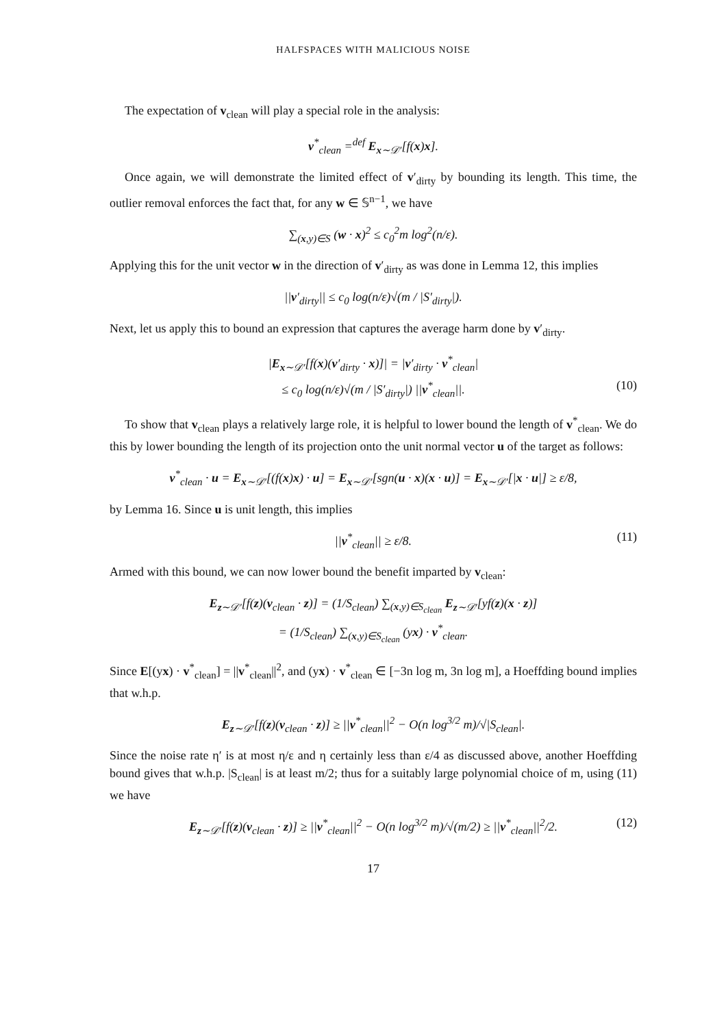HALFSPACES WITH MALICIOUS NOISE
The expectation of v<sub>clean</sub> will play a special role in the analysis:
v<sup>*</sup><sub>clean</sub> =<sup>def</sup> E<sub>x∼𝒟′</sub>[f(x)x].
Once again, we will demonstrate the limited effect of v′<sub>dirty</sub> by bounding its length. This time, the outlier removal enforces the fact that, for any w ∈ 𝕊<sup>n−1</sup>, we have
∑<sub>(x,y)∈S</sub> (w · x)<sup>2</sup> ≤ c<sub>0</sub><sup>2</sup>m log<sup>2</sup>(n/ε).
Applying this for the unit vector w in the direction of v′<sub>dirty</sub> as was done in Lemma 12, this implies
||v′<sub>dirty</sub>|| ≤ c<sub>0</sub> log(n/ε)√(m / |S′<sub>dirty</sub>|).
Next, let us apply this to bound an expression that captures the average harm done by v′<sub>dirty</sub>.
|E<sub>x∼𝒟′</sub>[f(x)(v′<sub>dirty</sub> · x)]| = |v′<sub>dirty</sub> · v<sup>*</sup><sub>clean</sub>|
≤ c<sub>0</sub> log(n/ε)√(m / |S′<sub>dirty</sub>|) ||v<sup>*</sup><sub>clean</sub>||. (10)
To show that v<sub>clean</sub> plays a relatively large role, it is helpful to lower bound the length of v<sup>*</sup><sub>clean</sub>. We do this by lower bounding the length of its projection onto the unit normal vector u of the target as follows:
v<sup>*</sup><sub>clean</sub> · u = E<sub>x∼𝒟′</sub>[(f(x)x) · u] = E<sub>x∼𝒟′</sub>[sgn(u · x)(x · u)] = E<sub>x∼𝒟′</sub>[|x · u|] ≥ ε/8,
by Lemma 16. Since u is unit length, this implies
||v<sup>*</sup><sub>clean</sub>|| ≥ ε/8. (11)
Armed with this bound, we can now lower bound the benefit imparted by v<sub>clean</sub>:
E<sub>z∼𝒟′</sub>[f(z)(v<sub>clean</sub> · z)] = (1/S<sub>clean</sub>) ∑<sub>(x,y)∈S<sub>clean</sub></sub> E<sub>z∼𝒟′</sub>[yf(z)(x · z)]
= (1/S<sub>clean</sub>) ∑<sub>(x,y)∈S<sub>clean</sub></sub> (yx) · v<sup>*</sup><sub>clean</sub>.
Since E[(yx) · v<sup>*</sup><sub>clean</sub>] = ||v<sup>*</sup><sub>clean</sub>||<sup>2</sup>, and (yx) · v<sup>*</sup><sub>clean</sub> ∈ [−3n log m, 3n log m], a Hoeffding bound implies that w.h.p.
E<sub>z∼𝒟′</sub>[f(z)(v<sub>clean</sub> · z)] ≥ ||v<sup>*</sup><sub>clean</sub>||<sup>2</sup> − O(n log<sup>3/2</sup> m)/√|S<sub>clean</sub>|.
Since the noise rate η′ is at most η/ε and η certainly less than ε/4 as discussed above, another Hoeffding bound gives that w.h.p. |S<sub>clean</sub>| is at least m/2; thus for a suitably large polynomial choice of m, using (11) we have
E<sub>z∼𝒟′</sub>[f(z)(v<sub>clean</sub> · z)] ≥ ||v<sup>*</sup><sub>clean</sub>||<sup>2</sup> − O(n log<sup>3/2</sup> m)/√(m/2) ≥ ||v<sup>*</sup><sub>clean</sub>||<sup>2</sup>/2. (12)
17